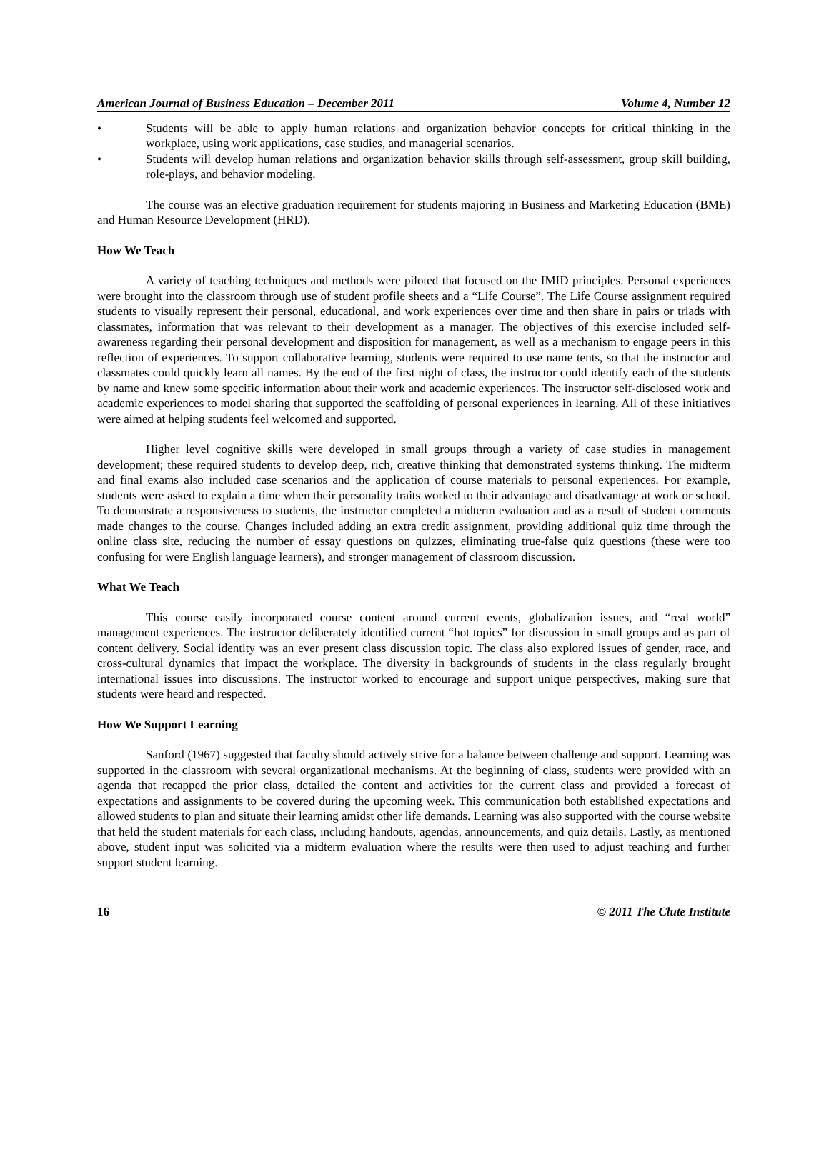American Journal of Business Education – December 2011 Volume 4, Number 12
• Students will be able to apply human relations and organization behavior concepts for critical thinking in the workplace, using work applications, case studies, and managerial scenarios.
• Students will develop human relations and organization behavior skills through self-assessment, group skill building, role-plays, and behavior modeling.
The course was an elective graduation requirement for students majoring in Business and Marketing Education (BME) and Human Resource Development (HRD).
How We Teach
A variety of teaching techniques and methods were piloted that focused on the IMID principles. Personal experiences were brought into the classroom through use of student profile sheets and a “Life Course”. The Life Course assignment required students to visually represent their personal, educational, and work experiences over time and then share in pairs or triads with classmates, information that was relevant to their development as a manager. The objectives of this exercise included self-awareness regarding their personal development and disposition for management, as well as a mechanism to engage peers in this reflection of experiences. To support collaborative learning, students were required to use name tents, so that the instructor and classmates could quickly learn all names. By the end of the first night of class, the instructor could identify each of the students by name and knew some specific information about their work and academic experiences. The instructor self-disclosed work and academic experiences to model sharing that supported the scaffolding of personal experiences in learning. All of these initiatives were aimed at helping students feel welcomed and supported.
Higher level cognitive skills were developed in small groups through a variety of case studies in management development; these required students to develop deep, rich, creative thinking that demonstrated systems thinking. The midterm and final exams also included case scenarios and the application of course materials to personal experiences. For example, students were asked to explain a time when their personality traits worked to their advantage and disadvantage at work or school. To demonstrate a responsiveness to students, the instructor completed a midterm evaluation and as a result of student comments made changes to the course. Changes included adding an extra credit assignment, providing additional quiz time through the online class site, reducing the number of essay questions on quizzes, eliminating true-false quiz questions (these were too confusing for were English language learners), and stronger management of classroom discussion.
What We Teach
This course easily incorporated course content around current events, globalization issues, and “real world” management experiences. The instructor deliberately identified current “hot topics” for discussion in small groups and as part of content delivery. Social identity was an ever present class discussion topic. The class also explored issues of gender, race, and cross-cultural dynamics that impact the workplace. The diversity in backgrounds of students in the class regularly brought international issues into discussions. The instructor worked to encourage and support unique perspectives, making sure that students were heard and respected.
How We Support Learning
Sanford (1967) suggested that faculty should actively strive for a balance between challenge and support. Learning was supported in the classroom with several organizational mechanisms. At the beginning of class, students were provided with an agenda that recapped the prior class, detailed the content and activities for the current class and provided a forecast of expectations and assignments to be covered during the upcoming week. This communication both established expectations and allowed students to plan and situate their learning amidst other life demands. Learning was also supported with the course website that held the student materials for each class, including handouts, agendas, announcements, and quiz details. Lastly, as mentioned above, student input was solicited via a midterm evaluation where the results were then used to adjust teaching and further support student learning.
16 © 2011 The Clute Institute